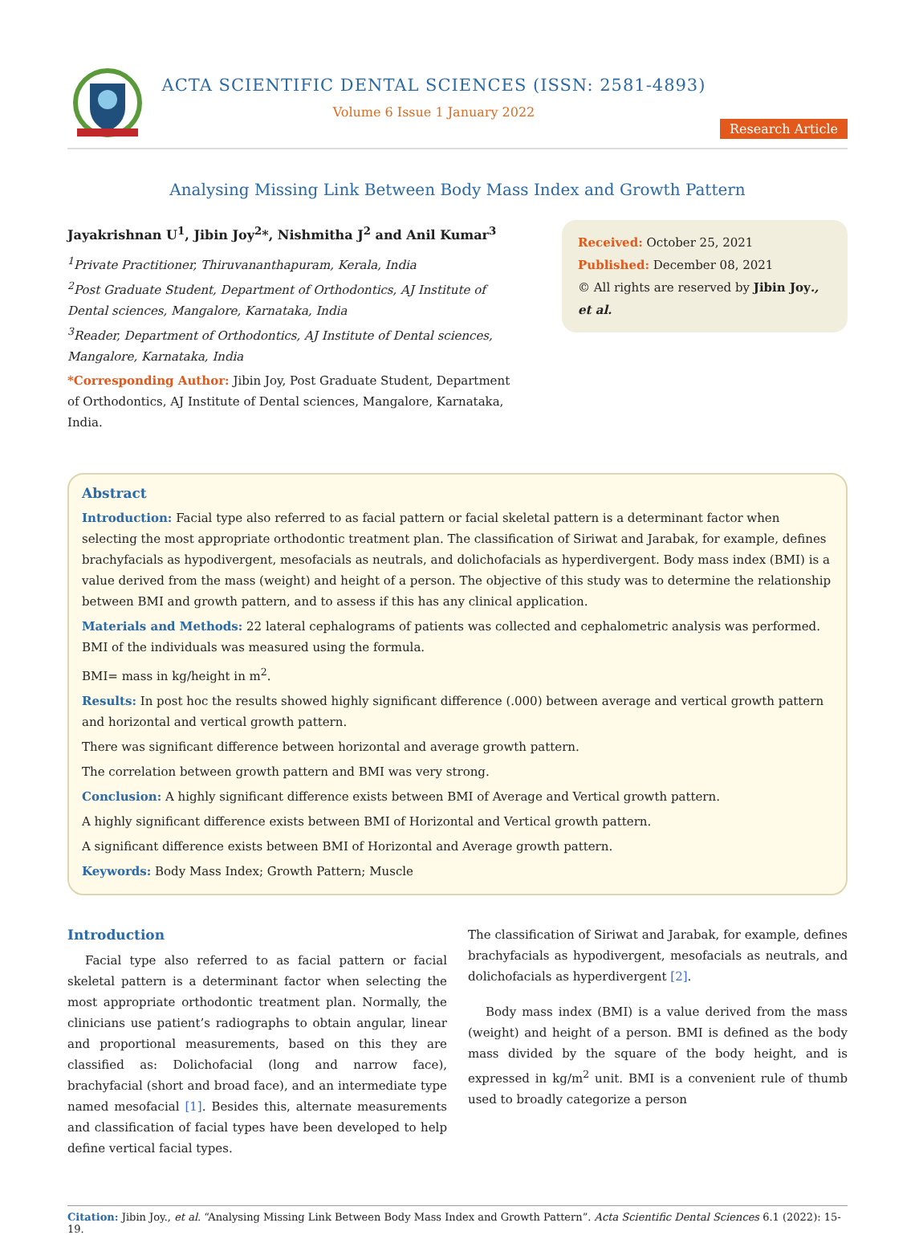ACTA SCIENTIFIC DENTAL SCIENCES (ISSN: 2581-4893)
Volume 6 Issue 1 January 2022
Research Article
Analysing Missing Link Between Body Mass Index and Growth Pattern
Jayakrishnan U<sup>1</sup>, Jibin Joy<sup>2</sup>*, Nishmitha J<sup>2</sup> and Anil Kumar<sup>3</sup>
<sup>1</sup> Private Practitioner, Thiruvananthapuram, Kerala, India
<sup>2</sup> Post Graduate Student, Department of Orthodontics, AJ Institute of Dental sciences, Mangalore, Karnataka, India
<sup>3</sup> Reader, Department of Orthodontics, AJ Institute of Dental sciences, Mangalore, Karnataka, India
*Corresponding Author: Jibin Joy, Post Graduate Student, Department of Orthodontics, AJ Institute of Dental sciences, Mangalore, Karnataka, India.
Received: October 25, 2021
Published: December 08, 2021
© All rights are reserved by Jibin Joy., et al.
Abstract
Introduction: Facial type also referred to as facial pattern or facial skeletal pattern is a determinant factor when selecting the most appropriate orthodontic treatment plan. The classification of Siriwat and Jarabak, for example, defines brachyfacials as hypodivergent, mesofacials as neutrals, and dolichofacials as hyperdivergent. Body mass index (BMI) is a value derived from the mass (weight) and height of a person. The objective of this study was to determine the relationship between BMI and growth pattern, and to assess if this has any clinical application.
Materials and Methods: 22 lateral cephalograms of patients was collected and cephalometric analysis was performed. BMI of the individuals was measured using the formula.
BMI= mass in kg/height in m<sup>2</sup>.
Results: In post hoc the results showed highly significant difference (.000) between average and vertical growth pattern and horizontal and vertical growth pattern.
There was significant difference between horizontal and average growth pattern.
The correlation between growth pattern and BMI was very strong.
Conclusion: A highly significant difference exists between BMI of Average and Vertical growth pattern.
A highly significant difference exists between BMI of Horizontal and Vertical growth pattern.
A significant difference exists between BMI of Horizontal and Average growth pattern.
Keywords: Body Mass Index; Growth Pattern; Muscle
Introduction
Facial type also referred to as facial pattern or facial skeletal pattern is a determinant factor when selecting the most appropriate orthodontic treatment plan. Normally, the clinicians use patient’s radiographs to obtain angular, linear and proportional measurements, based on this they are classified as: Dolichofacial (long and narrow face), brachyfacial (short and broad face), and an intermediate type named mesofacial [1]. Besides this, alternate measurements and classification of facial types have been developed to help define vertical facial types.
The classification of Siriwat and Jarabak, for example, defines brachyfacials as hypodivergent, mesofacials as neutrals, and dolichofacials as hyperdivergent [2].
Body mass index (BMI) is a value derived from the mass (weight) and height of a person. BMI is defined as the body mass divided by the square of the body height, and is expressed in kg/m<sup>2</sup> unit. BMI is a convenient rule of thumb used to broadly categorize a person
Citation: Jibin Joy., et al. “Analysing Missing Link Between Body Mass Index and Growth Pattern”. Acta Scientific Dental Sciences 6.1 (2022): 15-19.